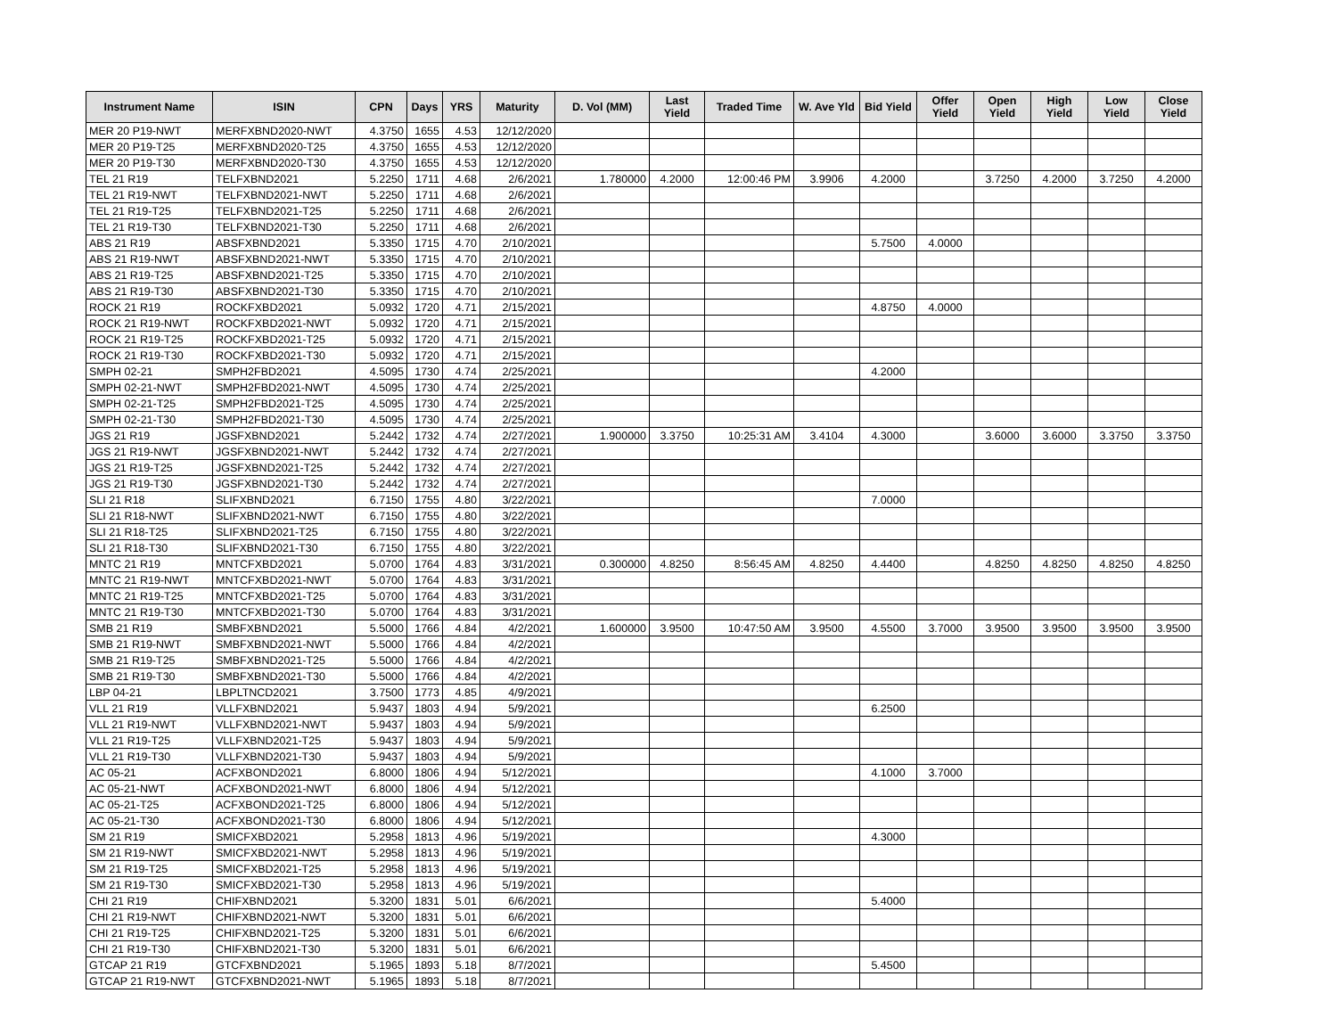| Instrument Name | ISIN | CPN | Days | YRS | Maturity | D. Vol (MM) | Last Yield | Traded Time | W. Ave Yld | Bid Yield | Offer Yield | Open Yield | High Yield | Low Yield | Close Yield |
| --- | --- | --- | --- | --- | --- | --- | --- | --- | --- | --- | --- | --- | --- | --- | --- |
| MER 20 P19-NWT | MERFXBND2020-NWT | 4.3750 | 1655 | 4.53 | 12/12/2020 | | | | | | | | | | |
| MER 20 P19-T25 | MERFXBND2020-T25 | 4.3750 | 1655 | 4.53 | 12/12/2020 | | | | | | | | | | |
| MER 20 P19-T30 | MERFXBND2020-T30 | 4.3750 | 1655 | 4.53 | 12/12/2020 | | | | | | | | | | |
| TEL 21 R19 | TELFXBND2021 | 5.2250 | 1711 | 4.68 | 2/6/2021 | 1.780000 | 4.2000 | 12:00:46 PM | 3.9906 | 4.2000 | | 3.7250 | 4.2000 | 3.7250 | 4.2000 |
| TEL 21 R19-NWT | TELFXBND2021-NWT | 5.2250 | 1711 | 4.68 | 2/6/2021 | | | | | | | | | | |
| TEL 21 R19-T25 | TELFXBND2021-T25 | 5.2250 | 1711 | 4.68 | 2/6/2021 | | | | | | | | | | |
| TEL 21 R19-T30 | TELFXBND2021-T30 | 5.2250 | 1711 | 4.68 | 2/6/2021 | | | | | | | | | | |
| ABS 21 R19 | ABSFXBND2021 | 5.3350 | 1715 | 4.70 | 2/10/2021 | | | | | 5.7500 | 4.0000 | | | | |
| ABS 21 R19-NWT | ABSFXBND2021-NWT | 5.3350 | 1715 | 4.70 | 2/10/2021 | | | | | | | | | | |
| ABS 21 R19-T25 | ABSFXBND2021-T25 | 5.3350 | 1715 | 4.70 | 2/10/2021 | | | | | | | | | | |
| ABS 21 R19-T30 | ABSFXBND2021-T30 | 5.3350 | 1715 | 4.70 | 2/10/2021 | | | | | | | | | | |
| ROCK 21 R19 | ROCKFXBD2021 | 5.0932 | 1720 | 4.71 | 2/15/2021 | | | | | 4.8750 | 4.0000 | | | | |
| ROCK 21 R19-NWT | ROCKFXBD2021-NWT | 5.0932 | 1720 | 4.71 | 2/15/2021 | | | | | | | | | | |
| ROCK 21 R19-T25 | ROCKFXBD2021-T25 | 5.0932 | 1720 | 4.71 | 2/15/2021 | | | | | | | | | | |
| ROCK 21 R19-T30 | ROCKFXBD2021-T30 | 5.0932 | 1720 | 4.71 | 2/15/2021 | | | | | | | | | | |
| SMPH 02-21 | SMPH2FBD2021 | 4.5095 | 1730 | 4.74 | 2/25/2021 | | | | | 4.2000 | | | | | |
| SMPH 02-21-NWT | SMPH2FBD2021-NWT | 4.5095 | 1730 | 4.74 | 2/25/2021 | | | | | | | | | | |
| SMPH 02-21-T25 | SMPH2FBD2021-T25 | 4.5095 | 1730 | 4.74 | 2/25/2021 | | | | | | | | | | |
| SMPH 02-21-T30 | SMPH2FBD2021-T30 | 4.5095 | 1730 | 4.74 | 2/25/2021 | | | | | | | | | | |
| JGS 21 R19 | JGSFXBND2021 | 5.2442 | 1732 | 4.74 | 2/27/2021 | 1.900000 | 3.3750 | 10:25:31 AM | 3.4104 | 4.3000 | | 3.6000 | 3.6000 | 3.3750 | 3.3750 |
| JGS 21 R19-NWT | JGSFXBND2021-NWT | 5.2442 | 1732 | 4.74 | 2/27/2021 | | | | | | | | | | |
| JGS 21 R19-T25 | JGSFXBND2021-T25 | 5.2442 | 1732 | 4.74 | 2/27/2021 | | | | | | | | | | |
| JGS 21 R19-T30 | JGSFXBND2021-T30 | 5.2442 | 1732 | 4.74 | 2/27/2021 | | | | | | | | | | |
| SLI 21 R18 | SLIFXBND2021 | 6.7150 | 1755 | 4.80 | 3/22/2021 | | | | | 7.0000 | | | | | |
| SLI 21 R18-NWT | SLIFXBND2021-NWT | 6.7150 | 1755 | 4.80 | 3/22/2021 | | | | | | | | | | |
| SLI 21 R18-T25 | SLIFXBND2021-T25 | 6.7150 | 1755 | 4.80 | 3/22/2021 | | | | | | | | | | |
| SLI 21 R18-T30 | SLIFXBND2021-T30 | 6.7150 | 1755 | 4.80 | 3/22/2021 | | | | | | | | | | |
| MNTC 21 R19 | MNTCFXBD2021 | 5.0700 | 1764 | 4.83 | 3/31/2021 | 0.300000 | 4.8250 | 8:56:45 AM | 4.8250 | 4.4400 | | 4.8250 | 4.8250 | 4.8250 | 4.8250 |
| MNTC 21 R19-NWT | MNTCFXBD2021-NWT | 5.0700 | 1764 | 4.83 | 3/31/2021 | | | | | | | | | | |
| MNTC 21 R19-T25 | MNTCFXBD2021-T25 | 5.0700 | 1764 | 4.83 | 3/31/2021 | | | | | | | | | | |
| MNTC 21 R19-T30 | MNTCFXBD2021-T30 | 5.0700 | 1764 | 4.83 | 3/31/2021 | | | | | | | | | | |
| SMB 21 R19 | SMBFXBND2021 | 5.5000 | 1766 | 4.84 | 4/2/2021 | 1.600000 | 3.9500 | 10:47:50 AM | 3.9500 | 4.5500 | 3.7000 | 3.9500 | 3.9500 | 3.9500 | 3.9500 |
| SMB 21 R19-NWT | SMBFXBND2021-NWT | 5.5000 | 1766 | 4.84 | 4/2/2021 | | | | | | | | | | |
| SMB 21 R19-T25 | SMBFXBND2021-T25 | 5.5000 | 1766 | 4.84 | 4/2/2021 | | | | | | | | | | |
| SMB 21 R19-T30 | SMBFXBND2021-T30 | 5.5000 | 1766 | 4.84 | 4/2/2021 | | | | | | | | | | |
| LBP 04-21 | LBPLTNCD2021 | 3.7500 | 1773 | 4.85 | 4/9/2021 | | | | | | | | | | |
| VLL 21 R19 | VLLFXBND2021 | 5.9437 | 1803 | 4.94 | 5/9/2021 | | | | | 6.2500 | | | | | |
| VLL 21 R19-NWT | VLLFXBND2021-NWT | 5.9437 | 1803 | 4.94 | 5/9/2021 | | | | | | | | | | |
| VLL 21 R19-T25 | VLLFXBND2021-T25 | 5.9437 | 1803 | 4.94 | 5/9/2021 | | | | | | | | | | |
| VLL 21 R19-T30 | VLLFXBND2021-T30 | 5.9437 | 1803 | 4.94 | 5/9/2021 | | | | | | | | | | |
| AC 05-21 | ACFXBOND2021 | 6.8000 | 1806 | 4.94 | 5/12/2021 | | | | | 4.1000 | 3.7000 | | | | |
| AC 05-21-NWT | ACFXBOND2021-NWT | 6.8000 | 1806 | 4.94 | 5/12/2021 | | | | | | | | | | |
| AC 05-21-T25 | ACFXBOND2021-T25 | 6.8000 | 1806 | 4.94 | 5/12/2021 | | | | | | | | | | |
| AC 05-21-T30 | ACFXBOND2021-T30 | 6.8000 | 1806 | 4.94 | 5/12/2021 | | | | | | | | | | |
| SM 21 R19 | SMICFXBD2021 | 5.2958 | 1813 | 4.96 | 5/19/2021 | | | | | 4.3000 | | | | | |
| SM 21 R19-NWT | SMICFXBD2021-NWT | 5.2958 | 1813 | 4.96 | 5/19/2021 | | | | | | | | | | |
| SM 21 R19-T25 | SMICFXBD2021-T25 | 5.2958 | 1813 | 4.96 | 5/19/2021 | | | | | | | | | | |
| SM 21 R19-T30 | SMICFXBD2021-T30 | 5.2958 | 1813 | 4.96 | 5/19/2021 | | | | | | | | | | |
| CHI 21 R19 | CHIFXBND2021 | 5.3200 | 1831 | 5.01 | 6/6/2021 | | | | | 5.4000 | | | | | |
| CHI 21 R19-NWT | CHIFXBND2021-NWT | 5.3200 | 1831 | 5.01 | 6/6/2021 | | | | | | | | | | |
| CHI 21 R19-T25 | CHIFXBND2021-T25 | 5.3200 | 1831 | 5.01 | 6/6/2021 | | | | | | | | | | |
| CHI 21 R19-T30 | CHIFXBND2021-T30 | 5.3200 | 1831 | 5.01 | 6/6/2021 | | | | | | | | | | |
| GTCAP 21 R19 | GTCFXBND2021 | 5.1965 | 1893 | 5.18 | 8/7/2021 | | | | | 5.4500 | | | | | |
| GTCAP 21 R19-NWT | GTCFXBND2021-NWT | 5.1965 | 1893 | 5.18 | 8/7/2021 | | | | | | | | | | |